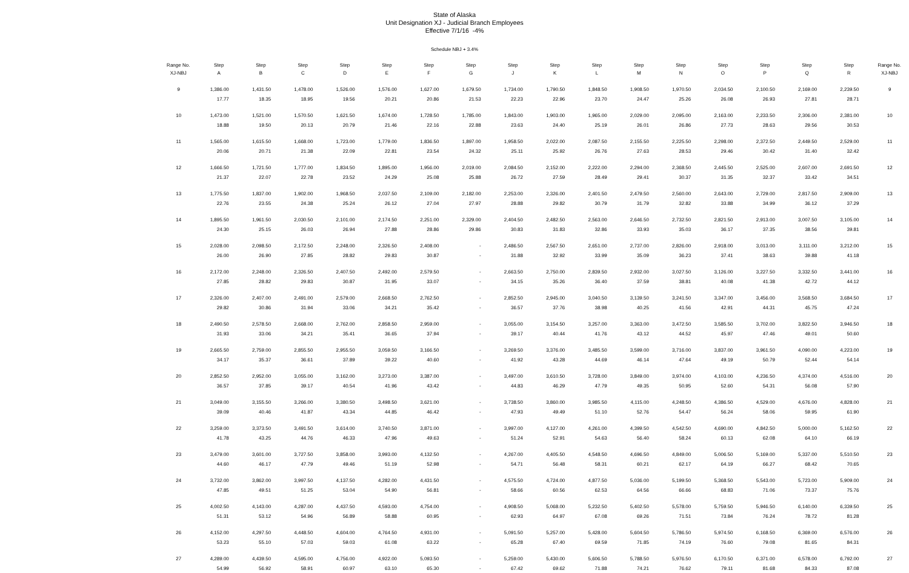State of Alaska
Unit Designation XJ - Judicial Branch Employees
Effective 7/1/16 -4%
Schedule NBJ + 3.4%
| Range No. XJ-NBJ | Step A | Step B | Step C | Step D | Step E | Step F | Step G | Step J | Step K | Step L | Step M | Step N | Step O | Step P | Step Q | Step R | Range No. XJ-NBJ |
| --- | --- | --- | --- | --- | --- | --- | --- | --- | --- | --- | --- | --- | --- | --- | --- | --- | --- |
| 9 | 1,386.00 | 1,431.50 | 1,478.00 | 1,526.00 | 1,576.00 | 1,627.00 | 1,679.50 | 1,734.00 | 1,790.50 | 1,848.50 | 1,908.50 | 1,970.50 | 2,034.50 | 2,100.50 | 2,169.00 | 2,239.50 | 9 |
| | 17.77 | 18.35 | 18.95 | 19.56 | 20.21 | 20.86 | 21.53 | 22.23 | 22.96 | 23.70 | 24.47 | 25.26 | 26.08 | 26.93 | 27.81 | 28.71 | |
| 10 | 1,473.00 | 1,521.00 | 1,570.50 | 1,621.50 | 1,674.00 | 1,728.50 | 1,785.00 | 1,843.00 | 1,903.00 | 1,965.00 | 2,029.00 | 2,095.00 | 2,163.00 | 2,233.50 | 2,306.00 | 2,381.00 | 10 |
| | 18.88 | 19.50 | 20.13 | 20.79 | 21.46 | 22.16 | 22.88 | 23.63 | 24.40 | 25.19 | 26.01 | 26.86 | 27.73 | 28.63 | 29.56 | 30.53 | |
| 11 | 1,565.00 | 1,615.50 | 1,668.00 | 1,723.00 | 1,779.00 | 1,836.50 | 1,897.00 | 1,958.50 | 2,022.00 | 2,087.50 | 2,155.50 | 2,225.50 | 2,298.00 | 2,372.50 | 2,449.50 | 2,529.00 | 11 |
| | 20.06 | 20.71 | 21.38 | 22.09 | 22.81 | 23.54 | 24.32 | 25.11 | 25.92 | 26.76 | 27.63 | 28.53 | 29.46 | 30.42 | 31.40 | 32.42 | |
| 12 | 1,666.50 | 1,721.50 | 1,777.00 | 1,834.50 | 1,895.00 | 1,956.00 | 2,019.00 | 2,084.50 | 2,152.00 | 2,222.00 | 2,294.00 | 2,368.50 | 2,445.50 | 2,525.00 | 2,607.00 | 2,691.50 | 12 |
| | 21.37 | 22.07 | 22.78 | 23.52 | 24.29 | 25.08 | 25.88 | 26.72 | 27.59 | 28.49 | 29.41 | 30.37 | 31.35 | 32.37 | 33.42 | 34.51 | |
| 13 | 1,775.50 | 1,837.00 | 1,902.00 | 1,968.50 | 2,037.50 | 2,109.00 | 2,182.00 | 2,253.00 | 2,326.00 | 2,401.50 | 2,479.50 | 2,560.00 | 2,643.00 | 2,729.00 | 2,817.50 | 2,909.00 | 13 |
| | 22.76 | 23.55 | 24.38 | 25.24 | 26.12 | 27.04 | 27.97 | 28.88 | 29.82 | 30.79 | 31.79 | 32.82 | 33.88 | 34.99 | 36.12 | 37.29 | |
| 14 | 1,895.50 | 1,961.50 | 2,030.50 | 2,101.00 | 2,174.50 | 2,251.00 | 2,329.00 | 2,404.50 | 2,482.50 | 2,563.00 | 2,646.50 | 2,732.50 | 2,821.50 | 2,913.00 | 3,007.50 | 3,105.00 | 14 |
| | 24.30 | 25.15 | 26.03 | 26.94 | 27.88 | 28.86 | 29.86 | 30.83 | 31.83 | 32.86 | 33.93 | 35.03 | 36.17 | 37.35 | 38.56 | 39.81 | |
| 15 | 2,028.00 | 2,098.50 | 2,172.50 | 2,248.00 | 2,326.50 | 2,408.00 | - | 2,486.50 | 2,567.50 | 2,651.00 | 2,737.00 | 2,826.00 | 2,918.00 | 3,013.00 | 3,111.00 | 3,212.00 | 15 |
| | 26.00 | 26.90 | 27.85 | 28.82 | 29.83 | 30.87 | - | 31.88 | 32.92 | 33.99 | 35.09 | 36.23 | 37.41 | 38.63 | 39.88 | 41.18 | |
| 16 | 2,172.00 | 2,248.00 | 2,326.50 | 2,407.50 | 2,492.00 | 2,579.50 | - | 2,663.50 | 2,750.00 | 2,839.50 | 2,932.00 | 3,027.50 | 3,126.00 | 3,227.50 | 3,332.50 | 3,441.00 | 16 |
| | 27.85 | 28.82 | 29.83 | 30.87 | 31.95 | 33.07 | - | 34.15 | 35.26 | 36.40 | 37.59 | 38.81 | 40.08 | 41.38 | 42.72 | 44.12 | |
| 17 | 2,326.00 | 2,407.00 | 2,491.00 | 2,579.00 | 2,668.50 | 2,762.50 | - | 2,852.50 | 2,945.00 | 3,040.50 | 3,139.50 | 3,241.50 | 3,347.00 | 3,456.00 | 3,568.50 | 3,684.50 | 17 |
| | 29.82 | 30.86 | 31.94 | 33.06 | 34.21 | 35.42 | - | 36.57 | 37.76 | 38.98 | 40.25 | 41.56 | 42.91 | 44.31 | 45.75 | 47.24 | |
| 18 | 2,490.50 | 2,578.50 | 2,668.00 | 2,762.00 | 2,858.50 | 2,959.00 | - | 3,055.00 | 3,154.50 | 3,257.00 | 3,363.00 | 3,472.50 | 3,585.50 | 3,702.00 | 3,822.50 | 3,946.50 | 18 |
| | 31.93 | 33.06 | 34.21 | 35.41 | 36.65 | 37.94 | - | 39.17 | 40.44 | 41.76 | 43.12 | 44.52 | 45.97 | 47.46 | 49.01 | 50.60 | |
| 19 | 2,665.50 | 2,759.00 | 2,855.50 | 2,955.50 | 3,059.50 | 3,166.50 | - | 3,269.50 | 3,376.00 | 3,485.50 | 3,599.00 | 3,716.00 | 3,837.00 | 3,961.50 | 4,090.00 | 4,223.00 | 19 |
| | 34.17 | 35.37 | 36.61 | 37.89 | 39.22 | 40.60 | - | 41.92 | 43.28 | 44.69 | 46.14 | 47.64 | 49.19 | 50.79 | 52.44 | 54.14 | |
| 20 | 2,852.50 | 2,952.00 | 3,055.00 | 3,162.00 | 3,273.00 | 3,387.00 | - | 3,497.00 | 3,610.50 | 3,728.00 | 3,849.00 | 3,974.00 | 4,103.00 | 4,236.50 | 4,374.00 | 4,516.00 | 20 |
| | 36.57 | 37.85 | 39.17 | 40.54 | 41.96 | 43.42 | - | 44.83 | 46.29 | 47.79 | 49.35 | 50.95 | 52.60 | 54.31 | 56.08 | 57.90 | |
| 21 | 3,049.00 | 3,155.50 | 3,266.00 | 3,380.50 | 3,498.50 | 3,621.00 | - | 3,738.50 | 3,860.00 | 3,985.50 | 4,115.00 | 4,248.50 | 4,386.50 | 4,529.00 | 4,676.00 | 4,828.00 | 21 |
| | 39.09 | 40.46 | 41.87 | 43.34 | 44.85 | 46.42 | - | 47.93 | 49.49 | 51.10 | 52.76 | 54.47 | 56.24 | 58.06 | 59.95 | 61.90 | |
| 22 | 3,259.00 | 3,373.50 | 3,491.50 | 3,614.00 | 3,740.50 | 3,871.00 | - | 3,997.00 | 4,127.00 | 4,261.00 | 4,399.50 | 4,542.50 | 4,690.00 | 4,842.50 | 5,000.00 | 5,162.50 | 22 |
| | 41.78 | 43.25 | 44.76 | 46.33 | 47.96 | 49.63 | - | 51.24 | 52.91 | 54.63 | 56.40 | 58.24 | 60.13 | 62.08 | 64.10 | 66.19 | |
| 23 | 3,479.00 | 3,601.00 | 3,727.50 | 3,858.00 | 3,993.00 | 4,132.50 | - | 4,267.00 | 4,405.50 | 4,548.50 | 4,696.50 | 4,849.00 | 5,006.50 | 5,169.00 | 5,337.00 | 5,510.50 | 23 |
| | 44.60 | 46.17 | 47.79 | 49.46 | 51.19 | 52.98 | - | 54.71 | 56.48 | 58.31 | 60.21 | 62.17 | 64.19 | 66.27 | 68.42 | 70.65 | |
| 24 | 3,732.00 | 3,862.00 | 3,997.50 | 4,137.50 | 4,282.00 | 4,431.50 | - | 4,575.50 | 4,724.00 | 4,877.50 | 5,036.00 | 5,199.50 | 5,368.50 | 5,543.00 | 5,723.00 | 5,909.00 | 24 |
| | 47.85 | 49.51 | 51.25 | 53.04 | 54.90 | 56.81 | - | 58.66 | 60.56 | 62.53 | 64.56 | 66.66 | 68.83 | 71.06 | 73.37 | 75.76 | |
| 25 | 4,002.50 | 4,143.00 | 4,287.00 | 4,437.50 | 4,593.00 | 4,754.00 | - | 4,908.50 | 5,068.00 | 5,232.50 | 5,402.50 | 5,578.00 | 5,759.50 | 5,946.50 | 6,140.00 | 6,339.50 | 25 |
| | 51.31 | 53.12 | 54.96 | 56.89 | 58.88 | 60.95 | - | 62.93 | 64.97 | 67.08 | 69.26 | 71.51 | 73.84 | 76.24 | 78.72 | 81.28 | |
| 26 | 4,152.00 | 4,297.50 | 4,448.50 | 4,604.00 | 4,764.50 | 4,931.00 | - | 5,091.50 | 5,257.00 | 5,428.00 | 5,604.50 | 5,786.50 | 5,974.50 | 6,168.50 | 6,369.00 | 6,576.00 | 26 |
| | 53.23 | 55.10 | 57.03 | 59.03 | 61.08 | 63.22 | - | 65.28 | 67.40 | 69.59 | 71.85 | 74.19 | 76.60 | 79.08 | 81.65 | 84.31 | |
| 27 | 4,289.00 | 4,439.50 | 4,595.00 | 4,756.00 | 4,922.00 | 5,093.50 | - | 5,259.00 | 5,430.00 | 5,606.50 | 5,788.50 | 5,976.50 | 6,170.50 | 6,371.00 | 6,578.00 | 6,792.00 | 27 |
| | 54.99 | 56.92 | 58.91 | 60.97 | 63.10 | 65.30 | - | 67.42 | 69.62 | 71.88 | 74.21 | 76.62 | 79.11 | 81.68 | 84.33 | 87.08 | |